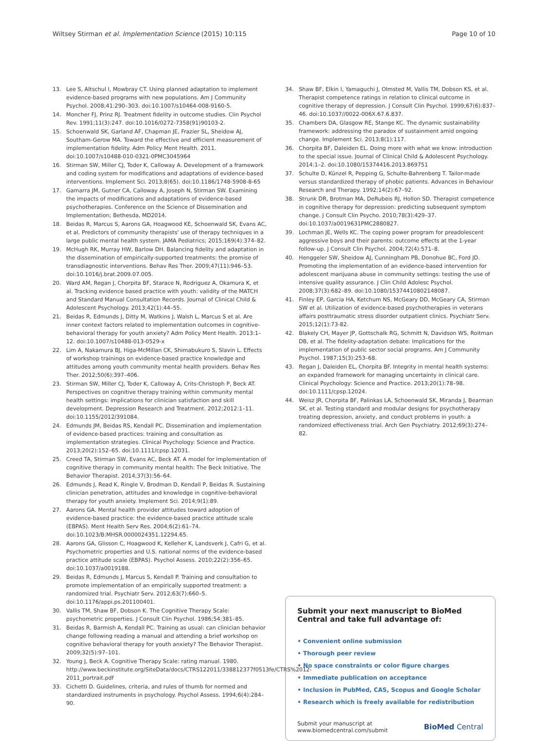Wiltsey Stirman et al. Implementation Science (2015) 10:115
Page 10 of 10
13. Lee S, Altschul I, Mowbray CT. Using planned adaptation to implement evidence-based programs with new populations. Am J Community Psychol. 2008;41:290–303. doi:10.1007/s10464-008-9160-5.
14. Moncher FJ, Prinz RJ. Treatment fidelity in outcome studies. Clin Psychol Rev. 1991;11(3):247. doi:10.1016/0272-7358(91)90103-2.
15. Schoenwald SK, Garland AF, Chapman JE, Frazier SL, Sheidow AJ, Southam-Gerow MA. Toward the effective and efficient measurement of implementation fidelity. Adm Policy Ment Health. 2011. doi:10.1007/s10488-010-0321-0PMC3045964
16. Stirman SW, Miller CJ, Toder K, Calloway A. Development of a framework and coding system for modifications and adaptations of evidence-based interventions. Implement Sci. 2013;8(65). doi:10.1186/1748-5908-8-65
17. Gamarra JM, Gutner CA, Calloway A, Joseph N, Stirman SW. Examining the impacts of modifications and adaptations of evidence-based psychotherapies. Conference on the Science of Dissemination and Implementation; Bethesda, MD2014.
18. Beidas R, Marcus S, Aarons GA, Hoagwood KE, Schoenwald SK, Evans AC, et al. Predictors of community therapists' use of therapy techniques in a large public mental health system. JAMA Pediatrics; 2015;169(4):374–82.
19. McHugh RK, Murray HW, Barlow DH. Balancing fidelity and adaptation in the dissemination of empirically-supported treatments: the promise of transdiagnostic interventions. Behav Res Ther. 2009;47(11):946–53. doi:10.1016/j.brat.2009.07.005.
20. Ward AM, Regan J, Chorpita BF, Starace N, Rodriguez A, Okamura K, et al. Tracking evidence based practice with youth: validity of the MATCH and Standard Manual Consultation Records. Journal of Clinical Child & Adolescent Psychology. 2013;42(1):44–55.
21. Beidas R, Edmunds J, Ditty M, Watkins J, Walsh L, Marcus S et al. Are inner context factors related to implementation outcomes in cognitive-behavioral therapy for youth anxiety? Adm Policy Ment Health. 2013:1–12. doi:10.1007/s10488-013-0529-x
22. Lim A, Nakamura BJ, Higa-McMillan CK, Shimabukuro S, Slavin L. Effects of workshop trainings on evidence-based practice knowledge and attitudes among youth community mental health providers. Behav Res Ther. 2012;50(6):397–406.
23. Stirman SW, Miller CJ, Toder K, Calloway A, Crits-Christoph P, Beck AT. Perspectives on cognitive therapy training within community mental health settings: implications for clinician satisfaction and skill development. Depression Research and Treatment. 2012;2012:1–11. doi:10.1155/2012/391084.
24. Edmunds JM, Beidas RS, Kendall PC. Dissemination and implementation of evidence-based practices: training and consultation as implementation strategies. Clinical Psychology: Science and Practice. 2013;20(2):152–65. doi:10.1111/cpsp.12031.
25. Creed TA, Stirman SW, Evans AC, Beck AT. A model for implementation of cognitive therapy in community mental health: The Beck Initiative. The Behavior Therapist. 2014;37(3):56–64.
26. Edmunds J, Read K, Ringle V, Brodman D, Kendall P, Beidas R. Sustaining clinician penetration, attitudes and knowledge in cognitive-behavioral therapy for youth anxiety. Implement Sci. 2014;9(1):89.
27. Aarons GA. Mental health provider attitudes toward adoption of evidence-based practice: the evidence-based practice attitude scale (EBPAS). Ment Health Serv Res. 2004;6(2):61–74. doi:10.1023/B:MHSR.0000024351.12294.65.
28. Aarons GA, Glisson C, Hoagwood K, Kelleher K, Landsverk J, Cafri G, et al. Psychometric properties and U.S. national norms of the evidence-based practice attitude scale (EBPAS). Psychol Assess. 2010;22(2):356–65. doi:10.1037/a0019188.
29. Beidas R, Edmunds J, Marcus S, Kendall P. Training and consultation to promote implementation of an empirically supported treatment: a randomized trial. Psychiatr Serv. 2012;63(7):660–5. doi:10.1176/appi.ps.201100401.
30. Vallis TM, Shaw BF, Dobson K. The Cognitive Therapy Scale: psychometric properties. J Consult Clin Psychol. 1986;54:381–85.
31. Beidas R, Barmish A, Kendall PC. Training as usual: can clinician behavior change following reading a manual and attending a brief workshop on cognitive behavioral therapy for youth anxiety? The Behavior Therapist. 2009;32(5):97–101.
32. Young J, Beck A. Cognitive Therapy Scale: rating manual. 1980. http://www.beckinstitute.org/SiteData/docs/CTRS122011/338812377f0513fe/CTRS%2012-2011_portrait.pdf
33. Cichetti D. Guidelines, criteria, and rules of thumb for normed and standardized instruments in psychology. Psychol Assess. 1994;6(4):284–90.
34. Shaw BF, Elkin I, Yamaguchi J, Olmsted M, Vallis TM, Dobson KS, et al. Therapist competence ratings in relation to clinical outcome in cognitive therapy of depression. J Consult Clin Psychol. 1999;67(6):837–46. doi:10.1037//0022-006X.67.6.837.
35. Chambers DA, Glasgow RE, Stange KC. The dynamic sustainability framework: addressing the paradox of sustainment amid ongoing change. Implement Sci. 2013;8(1):117.
36. Chorpita BF, Daleiden EL. Doing more with what we know: introduction to the special issue. Journal of Clinical Child & Adolescent Psychology. 2014:1–2. doi:10.1080/15374416.2013.869751
37. Schulte D, Künzel R, Pepping G, Schulte-Bahrenberg T. Tailor-made versus standardized therapy of phobic patients. Advances in Behaviour Research and Therapy. 1992;14(2):67–92.
38. Strunk DR, Brotman MA, DeRubeis RJ, Hollon SD. Therapist competence in cognitive therapy for depression: predicting subsequent symptom change. J Consult Clin Psycho. 2010;78(3):429–37. doi:10.1037/a0019631PMC2880827.
39. Lochman JE, Wells KC. The coping power program for preadolescent aggressive boys and their parents: outcome effects at the 1-year follow-up. J Consult Clin Psychol. 2004;72(4):571–8.
40. Henggeler SW, Sheidow AJ, Cunningham PB, Donohue BC, Ford JD. Promoting the implementation of an evidence-based intervention for adolescent marijuana abuse in community settings: testing the use of intensive quality assurance. J Clin Child Adolesc Psychol. 2008;37(3):682–89. doi:10.1080/15374410802148087.
41. Finley EP, Garcia HA, Ketchum NS, McGeary DD, McGeary CA, Stirman SW et al. Utilization of evidence-based psychotherapies in veterans affairs posttraumatic stress disorder outpatient clinics. Psychiatr Serv. 2015;12(1):73-82.
42. Blakely CH, Mayer JP, Gottschalk RG, Schmitt N, Davidson WS, Roitman DB, et al. The fidelity-adaptation debate: Implications for the implementation of public sector social programs. Am J Community Psychol. 1987;15(3):253–68.
43. Regan J, Daleiden EL, Chorpita BF. Integrity in mental health systems: an expanded framework for managing uncertainty in clinical care. Clinical Psychology: Science and Practice. 2013;20(1):78–98. doi:10.1111/cpsp.12024.
44. Weisz JR, Chorpita BF, Palinkas LA, Schoenwald SK, Miranda J, Bearman SK, et al. Testing standard and modular designs for psychotherapy treating depression, anxiety, and conduct problems in youth: a randomized effectiveness trial. Arch Gen Psychiatry. 2012;69(3):274–82.
Submit your next manuscript to BioMed Central and take full advantage of:
• Convenient online submission
• Thorough peer review
• No space constraints or color figure charges
• Immediate publication on acceptance
• Inclusion in PubMed, CAS, Scopus and Google Scholar
• Research which is freely available for redistribution
Submit your manuscript at
www.biomedcentral.com/submit
BioMed Central